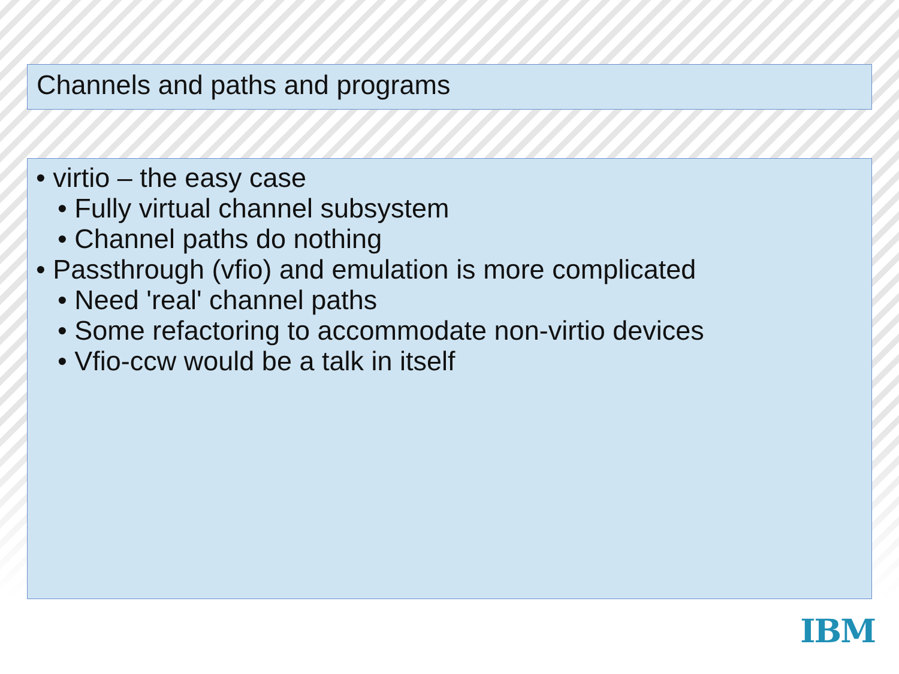Channels and paths and programs
• virtio – the easy case
• Fully virtual channel subsystem
• Channel paths do nothing
• Passthrough (vfio) and emulation is more complicated
• Need 'real' channel paths
• Some refactoring to accommodate non-virtio devices
• Vfio-ccw would be a talk in itself
IBM